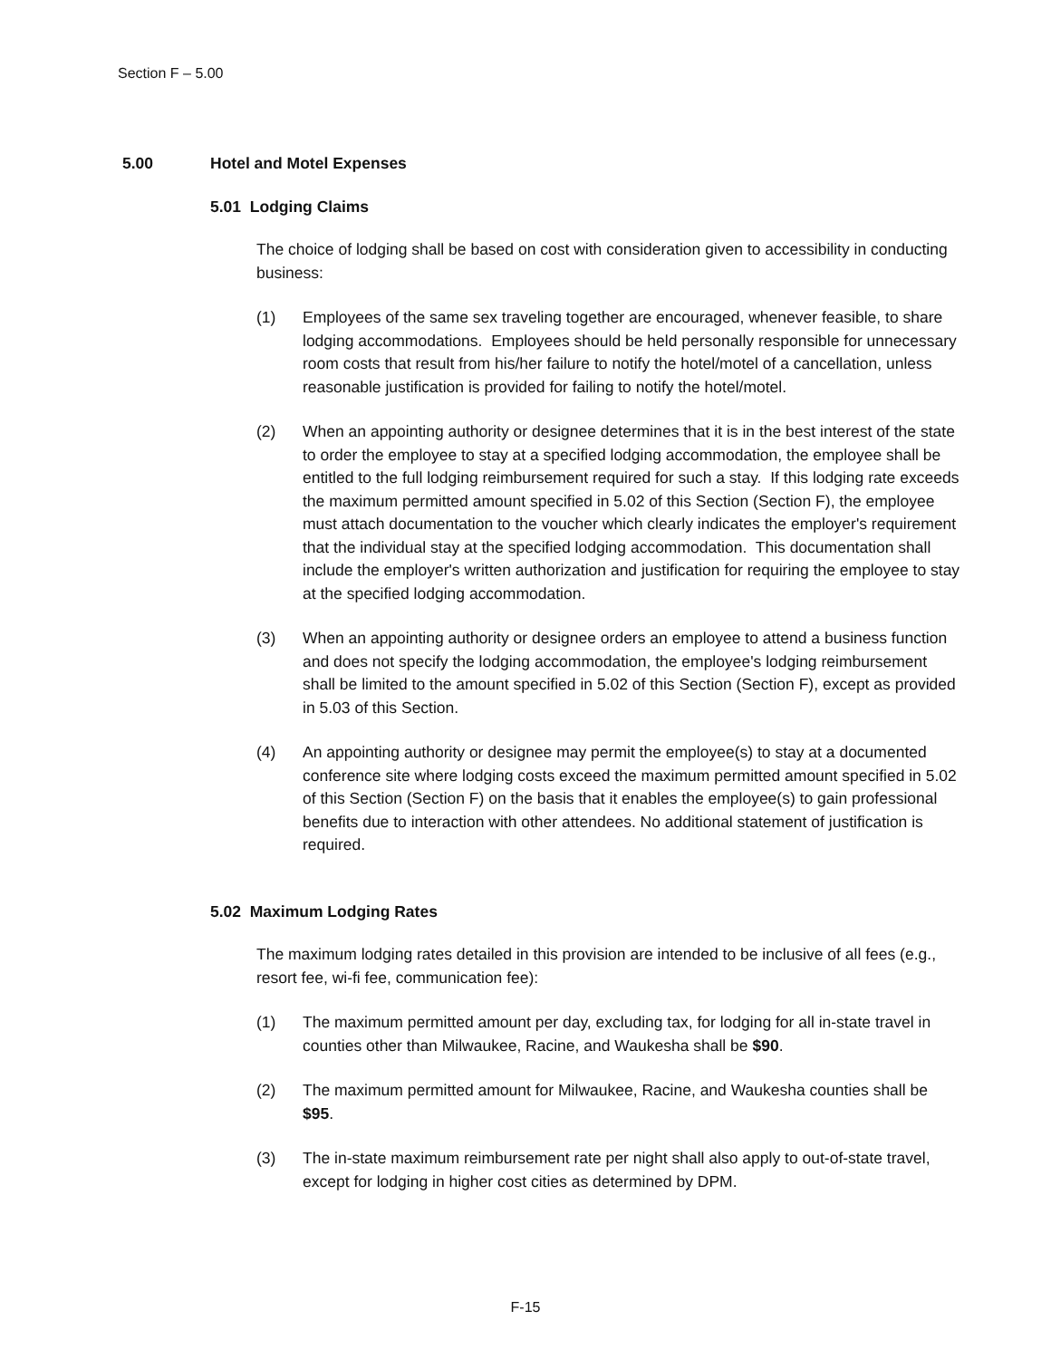Section F – 5.00
5.00 Hotel and Motel Expenses
5.01 Lodging Claims
The choice of lodging shall be based on cost with consideration given to accessibility in conducting business:
(1) Employees of the same sex traveling together are encouraged, whenever feasible, to share lodging accommodations. Employees should be held personally responsible for unnecessary room costs that result from his/her failure to notify the hotel/motel of a cancellation, unless reasonable justification is provided for failing to notify the hotel/motel.
(2) When an appointing authority or designee determines that it is in the best interest of the state to order the employee to stay at a specified lodging accommodation, the employee shall be entitled to the full lodging reimbursement required for such a stay. If this lodging rate exceeds the maximum permitted amount specified in 5.02 of this Section (Section F), the employee must attach documentation to the voucher which clearly indicates the employer's requirement that the individual stay at the specified lodging accommodation. This documentation shall include the employer's written authorization and justification for requiring the employee to stay at the specified lodging accommodation.
(3) When an appointing authority or designee orders an employee to attend a business function and does not specify the lodging accommodation, the employee's lodging reimbursement shall be limited to the amount specified in 5.02 of this Section (Section F), except as provided in 5.03 of this Section.
(4) An appointing authority or designee may permit the employee(s) to stay at a documented conference site where lodging costs exceed the maximum permitted amount specified in 5.02 of this Section (Section F) on the basis that it enables the employee(s) to gain professional benefits due to interaction with other attendees. No additional statement of justification is required.
5.02 Maximum Lodging Rates
The maximum lodging rates detailed in this provision are intended to be inclusive of all fees (e.g., resort fee, wi-fi fee, communication fee):
(1) The maximum permitted amount per day, excluding tax, for lodging for all in-state travel in counties other than Milwaukee, Racine, and Waukesha shall be $90.
(2) The maximum permitted amount for Milwaukee, Racine, and Waukesha counties shall be $95.
(3) The in-state maximum reimbursement rate per night shall also apply to out-of-state travel, except for lodging in higher cost cities as determined by DPM.
F-15